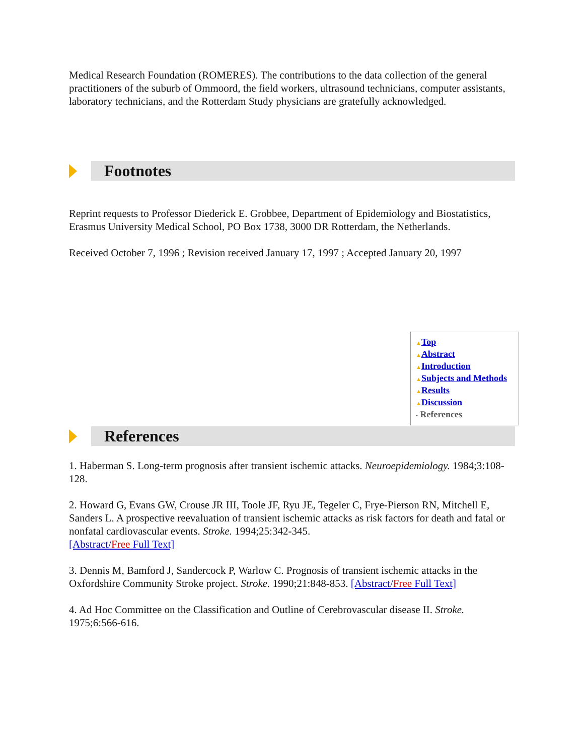Medical Research Foundation (ROMERES). The contributions to the data collection of the general practitioners of the suburb of Ommoord, the field workers, ultrasound technicians, computer assistants, laboratory technicians, and the Rotterdam Study physicians are gratefully acknowledged.
Footnotes
Reprint requests to Professor Diederick E. Grobbee, Department of Epidemiology and Biostatistics, Erasmus University Medical School, PO Box 1738, 3000 DR Rotterdam, the Netherlands.
Received October 7, 1996 ; Revision received January 17, 1997 ; Accepted January 20, 1997
▲Top
▲Abstract
▲Introduction
▲Subjects and Methods
▲Results
▲Discussion
▪ References
References
1. Haberman S. Long-term prognosis after transient ischemic attacks. Neuroepidemiology. 1984;3:108-128.
2. Howard G, Evans GW, Crouse JR III, Toole JF, Ryu JE, Tegeler C, Frye-Pierson RN, Mitchell E, Sanders L. A prospective reevaluation of transient ischemic attacks as risk factors for death and fatal or nonfatal cardiovascular events. Stroke. 1994;25:342-345.
[Abstract/Free Full Text]
3. Dennis M, Bamford J, Sandercock P, Warlow C. Prognosis of transient ischemic attacks in the Oxfordshire Community Stroke project. Stroke. 1990;21:848-853. [Abstract/Free Full Text]
4. Ad Hoc Committee on the Classification and Outline of Cerebrovascular disease II. Stroke. 1975;6:566-616.